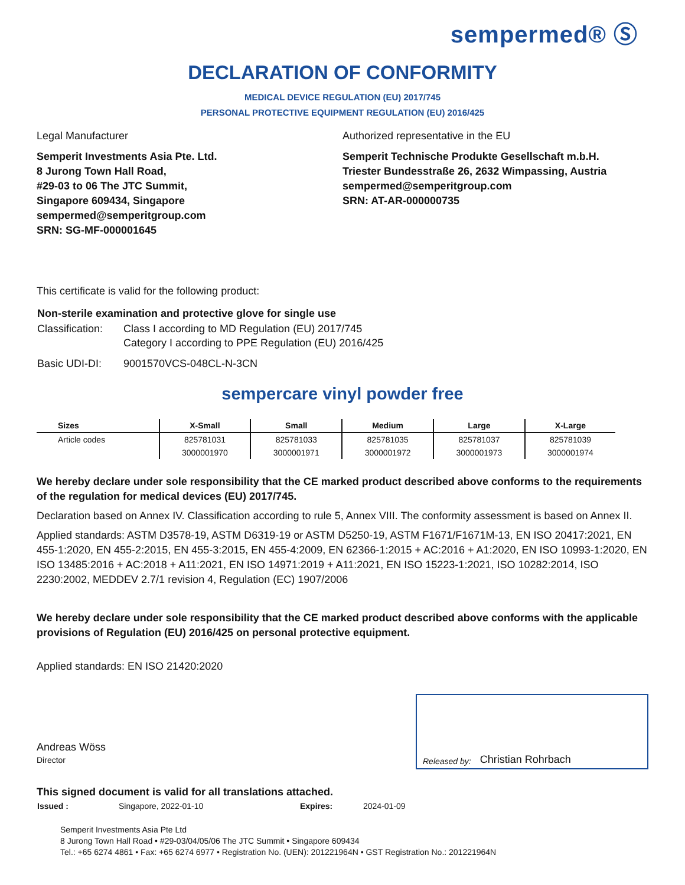sempermed® Ⓢ
DECLARATION OF CONFORMITY
MEDICAL DEVICE REGULATION (EU) 2017/745
PERSONAL PROTECTIVE EQUIPMENT REGULATION (EU) 2016/425
Legal Manufacturer
Semperit Investments Asia Pte. Ltd.
8 Jurong Town Hall Road,
#29-03 to 06 The JTC Summit,
Singapore 609434, Singapore
sempermed@semperitgroup.com
SRN: SG-MF-000001645
Authorized representative in the EU
Semperit Technische Produkte Gesellschaft m.b.H.
Triester Bundesstraße 26, 2632 Wimpassing, Austria
sempermed@semperitgroup.com
SRN: AT-AR-000000735
This certificate is valid for the following product:
| Non-sterile examination and protective glove for single use | |
| Classification: | Class I according to MD Regulation (EU) 2017/745 Category I according to PPE Regulation (EU) 2016/425 |
| Basic UDI-DI: | 9001570VCS-048CL-N-3CN |
sempercare vinyl powder free
| Sizes | X-Small | Small | Medium | Large | X-Large |
| --- | --- | --- | --- | --- | --- |
| Article codes | 825781031 | 825781033 | 825781035 | 825781037 | 825781039 |
| | 3000001970 | 3000001971 | 3000001972 | 3000001973 | 3000001974 |
We hereby declare under sole responsibility that the CE marked product described above conforms to the requirements of the regulation for medical devices (EU) 2017/745.
Declaration based on Annex IV. Classification according to rule 5, Annex VIII. The conformity assessment is based on Annex II.
Applied standards: ASTM D3578-19, ASTM D6319-19 or ASTM D5250-19, ASTM F1671/F1671M-13, EN ISO 20417:2021, EN 455-1:2020, EN 455-2:2015, EN 455-3:2015, EN 455-4:2009, EN 62366-1:2015 + AC:2016 + A1:2020, EN ISO 10993-1:2020, EN ISO 13485:2016 + AC:2018 + A11:2021, EN ISO 14971:2019 + A11:2021, EN ISO 15223-1:2021, ISO 10282:2014, ISO 2230:2002, MEDDEV 2.7/1 revision 4, Regulation (EC) 1907/2006
We hereby declare under sole responsibility that the CE marked product described above conforms with the applicable provisions of Regulation (EU) 2016/425 on personal protective equipment.
Applied standards: EN ISO 21420:2020
Andreas Wöss
Director
Released by: Christian Rohrbach
This signed document is valid for all translations attached.
| Issued : | Singapore, 2022-01-10 | Expires: | 2024-01-09 |
Semperit Investments Asia Pte Ltd
8 Jurong Town Hall Road • #29-03/04/05/06 The JTC Summit • Singapore 609434
Tel.: +65 6274 4861 • Fax: +65 6274 6977 • Registration No. (UEN): 201221964N • GST Registration No.: 201221964N